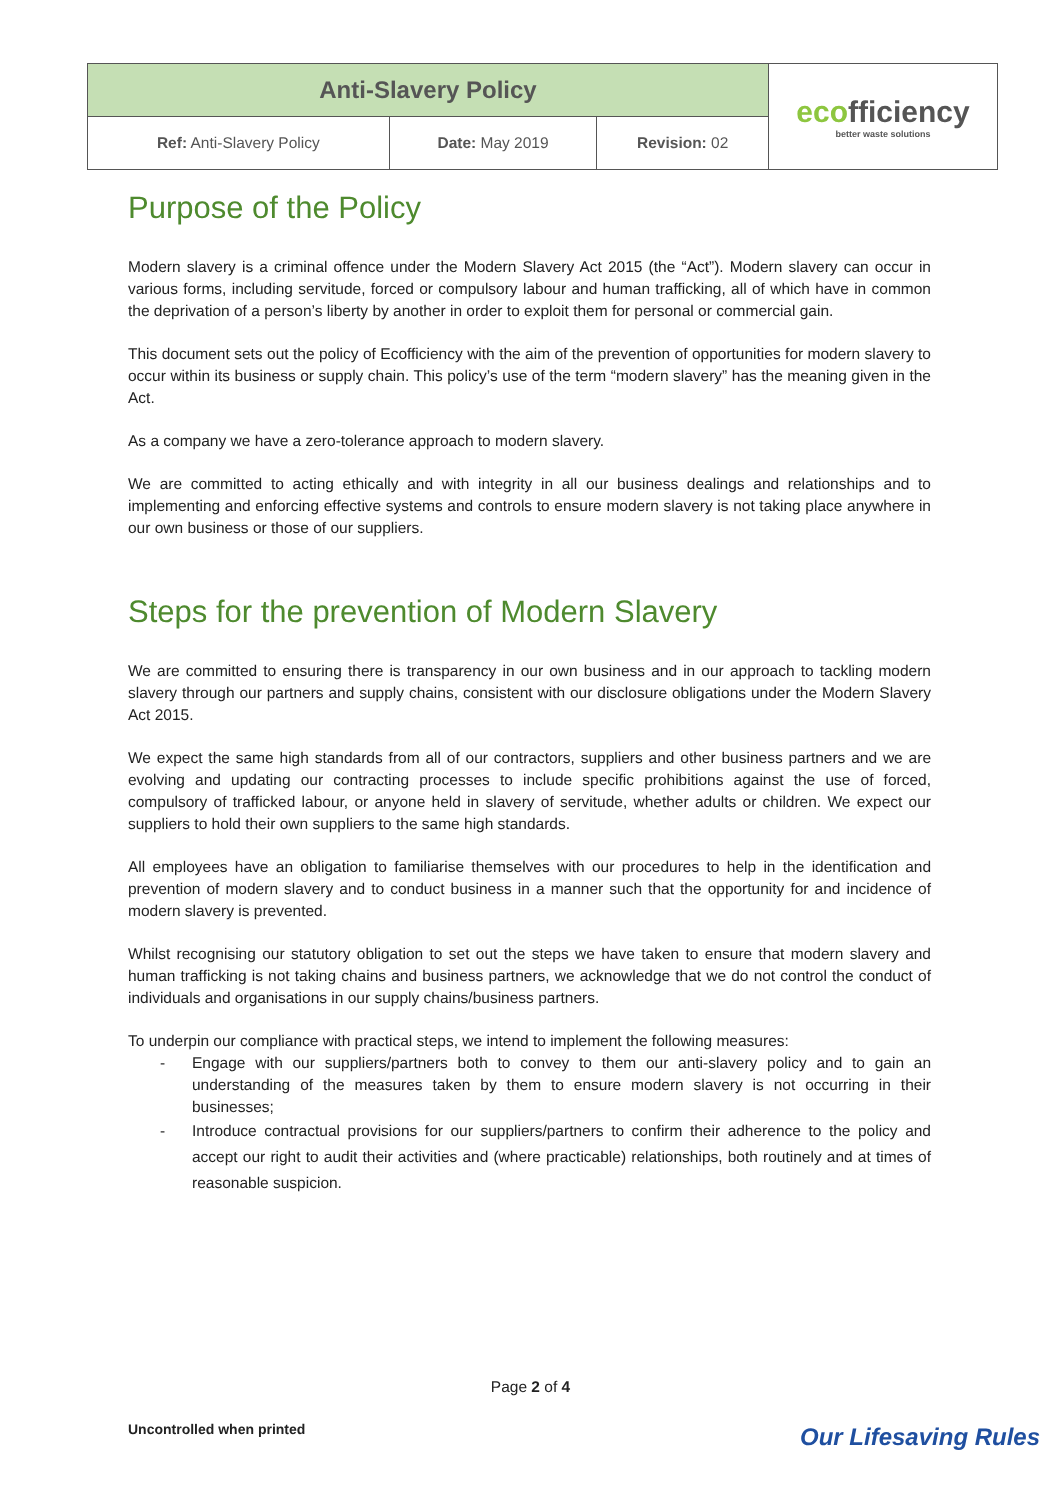| Anti-Slavery Policy | | | eco fficiency better waste solutions |
| Ref: Anti-Slavery Policy | Date: May 2019 | Revision: 02 | |
Purpose of the Policy
Modern slavery is a criminal offence under the Modern Slavery Act 2015 (the “Act”). Modern slavery can occur in various forms, including servitude, forced or compulsory labour and human trafficking, all of which have in common the deprivation of a person’s liberty by another in order to exploit them for personal or commercial gain.
This document sets out the policy of Ecofficiency with the aim of the prevention of opportunities for modern slavery to occur within its business or supply chain. This policy’s use of the term “modern slavery” has the meaning given in the Act.
As a company we have a zero-tolerance approach to modern slavery.
We are committed to acting ethically and with integrity in all our business dealings and relationships and to implementing and enforcing effective systems and controls to ensure modern slavery is not taking place anywhere in our own business or those of our suppliers.
Steps for the prevention of Modern Slavery
We are committed to ensuring there is transparency in our own business and in our approach to tackling modern slavery through our partners and supply chains, consistent with our disclosure obligations under the Modern Slavery Act 2015.
We expect the same high standards from all of our contractors, suppliers and other business partners and we are evolving and updating our contracting processes to include specific prohibitions against the use of forced, compulsory of trafficked labour, or anyone held in slavery of servitude, whether adults or children. We expect our suppliers to hold their own suppliers to the same high standards.
All employees have an obligation to familiarise themselves with our procedures to help in the identification and prevention of modern slavery and to conduct business in a manner such that the opportunity for and incidence of modern slavery is prevented.
Whilst recognising our statutory obligation to set out the steps we have taken to ensure that modern slavery and human trafficking is not taking chains and business partners, we acknowledge that we do not control the conduct of individuals and organisations in our supply chains/business partners.
To underpin our compliance with practical steps, we intend to implement the following measures:
- Engage with our suppliers/partners both to convey to them our anti-slavery policy and to gain an understanding of the measures taken by them to ensure modern slavery is not occurring in their businesses;
- Introduce contractual provisions for our suppliers/partners to confirm their adherence to the policy and accept our right to audit their activities and (where practicable) relationships, both routinely and at times of reasonable suspicion.
Page 2 of 4
Uncontrolled when printed Our Lifesaving Rules